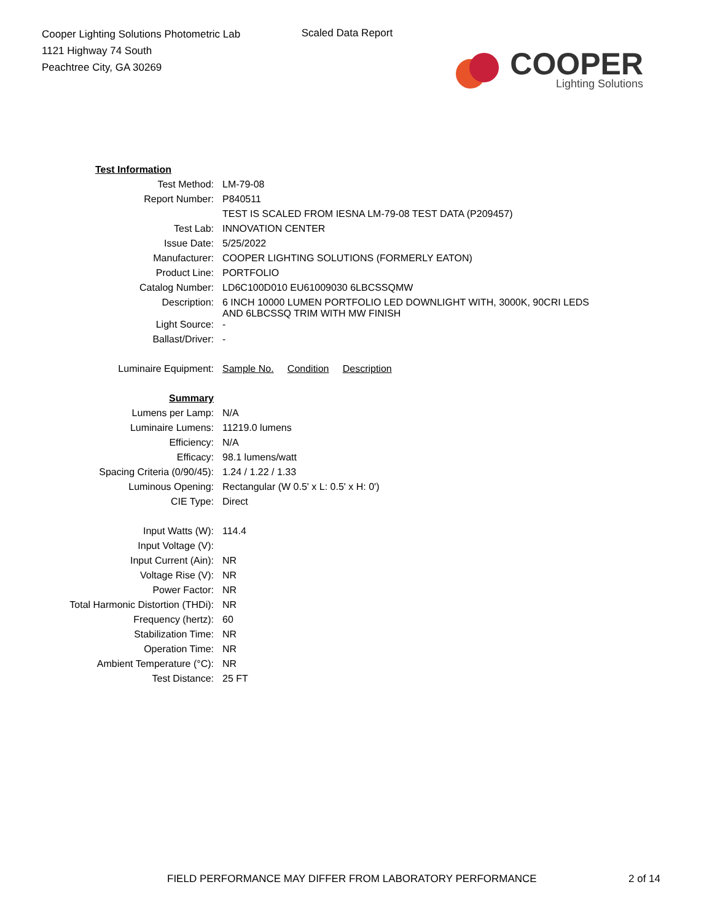Cooper Lighting Solutions Photometric Lab
1121 Highway 74 South
Peachtree City, GA 30269
Scaled Data Report
COOPER
Lighting Solutions
| Test Information | |
| Test Method: | LM-79-08 |
| Report Number: | P840511 |
| | TEST IS SCALED FROM IESNA LM-79-08 TEST DATA (P209457) |
| Test Lab: | INNOVATION CENTER |
| Issue Date: | 5/25/2022 |
| Manufacturer: | COOPER LIGHTING SOLUTIONS (FORMERLY EATON) |
| Product Line: | PORTFOLIO |
| Catalog Number: | LD6C100D010 EU61009030 6LBCSSQMW |
| Description: | 6 INCH 10000 LUMEN PORTFOLIO LED DOWNLIGHT WITH, 3000K, 90CRI LEDS AND 6LBCSSQ TRIM WITH MW FINISH |
| Light Source: | - |
| Ballast/Driver: | - |
| Luminaire Equipment: | Sample No. Condition Description |
| Summary | |
| Lumens per Lamp: | N/A |
| Luminaire Lumens: | 11219.0 lumens |
| Efficiency: | N/A |
| Efficacy: | 98.1 lumens/watt |
| Spacing Criteria (0/90/45): | 1.24 / 1.22 / 1.33 |
| Luminous Opening: | Rectangular (W 0.5' x L: 0.5' x H: 0') |
| CIE Type: | Direct |
| Input Watts (W): | 114.4 |
| Input Voltage (V): | |
| Input Current (Ain): | NR |
| Voltage Rise (V): | NR |
| Power Factor: | NR |
| Total Harmonic Distortion (THDi): | NR |
| Frequency (hertz): | 60 |
| Stabilization Time: | NR |
| Operation Time: | NR |
| Ambient Temperature (°C): | NR |
| Test Distance: | 25 FT |
FIELD PERFORMANCE MAY DIFFER FROM LABORATORY PERFORMANCE 2 of 14